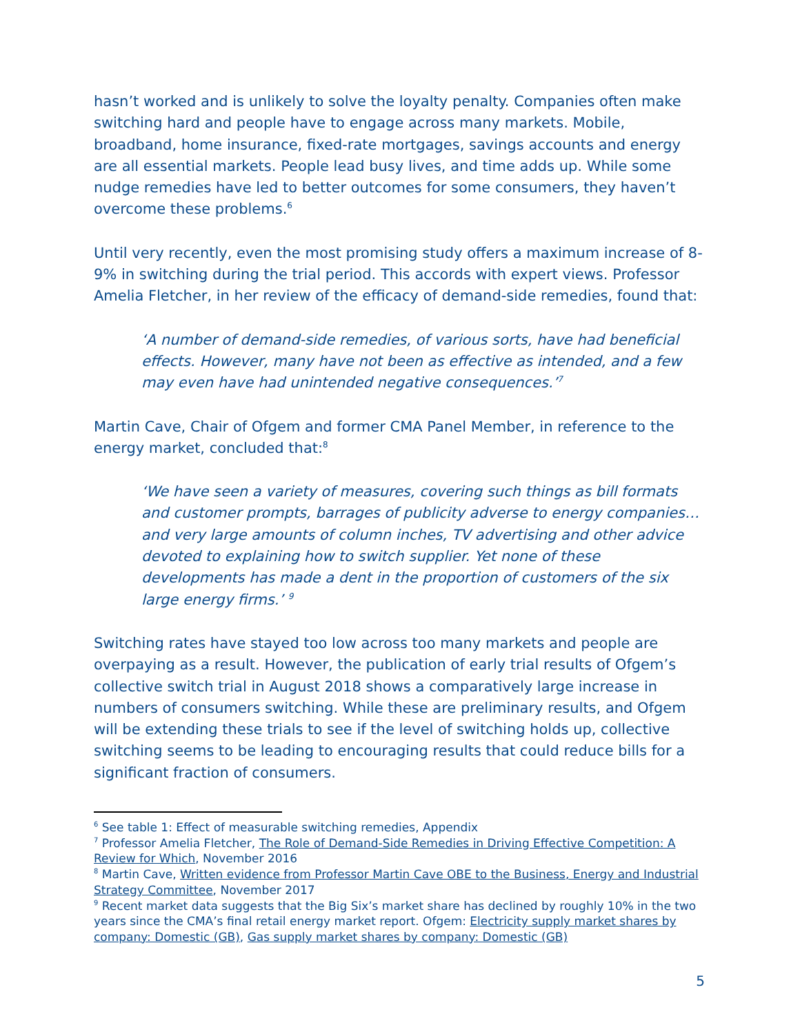hasn’t worked and is unlikely to solve the loyalty penalty. Companies often make switching hard and people have to engage across many markets. Mobile, broadband, home insurance, fixed-rate mortgages, savings accounts and energy are all essential markets. People lead busy lives, and time adds up. While some nudge remedies have led to better outcomes for some consumers, they haven’t overcome these problems.<sup>6</sup>
Until very recently, even the most promising study offers a maximum increase of 8-9% in switching during the trial period. This accords with expert views. Professor Amelia Fletcher, in her review of the efficacy of demand-side remedies, found that:
‘A number of demand-side remedies, of various sorts, have had beneficial effects. However, many have not been as effective as intended, and a few may even have had unintended negative consequences.’<sup>7</sup>
Martin Cave, Chair of Ofgem and former CMA Panel Member, in reference to the energy market, concluded that:<sup>8</sup>
‘We have seen a variety of measures, covering such things as bill formats and customer prompts, barrages of publicity adverse to energy companies…and very large amounts of column inches, TV advertising and other advice devoted to explaining how to switch supplier. Yet none of these developments has made a dent in the proportion of customers of the six large energy firms.’ <sup>9</sup>
Switching rates have stayed too low across too many markets and people are overpaying as a result. However, the publication of early trial results of Ofgem’s collective switch trial in August 2018 shows a comparatively large increase in numbers of consumers switching. While these are preliminary results, and Ofgem will be extending these trials to see if the level of switching holds up, collective switching seems to be leading to encouraging results that could reduce bills for a significant fraction of consumers.
<sup>6</sup> See table 1: Effect of measurable switching remedies, Appendix
<sup>7</sup> Professor Amelia Fletcher, The Role of Demand-Side Remedies in Driving Effective Competition: A Review for Which, November 2016
<sup>8</sup> Martin Cave, Written evidence from Professor Martin Cave OBE to the Business, Energy and Industrial Strategy Committee, November 2017
<sup>9</sup> Recent market data suggests that the Big Six’s market share has declined by roughly 10% in the two years since the CMA’s final retail energy market report. Ofgem: Electricity supply market shares by company: Domestic (GB), Gas supply market shares by company: Domestic (GB)
5